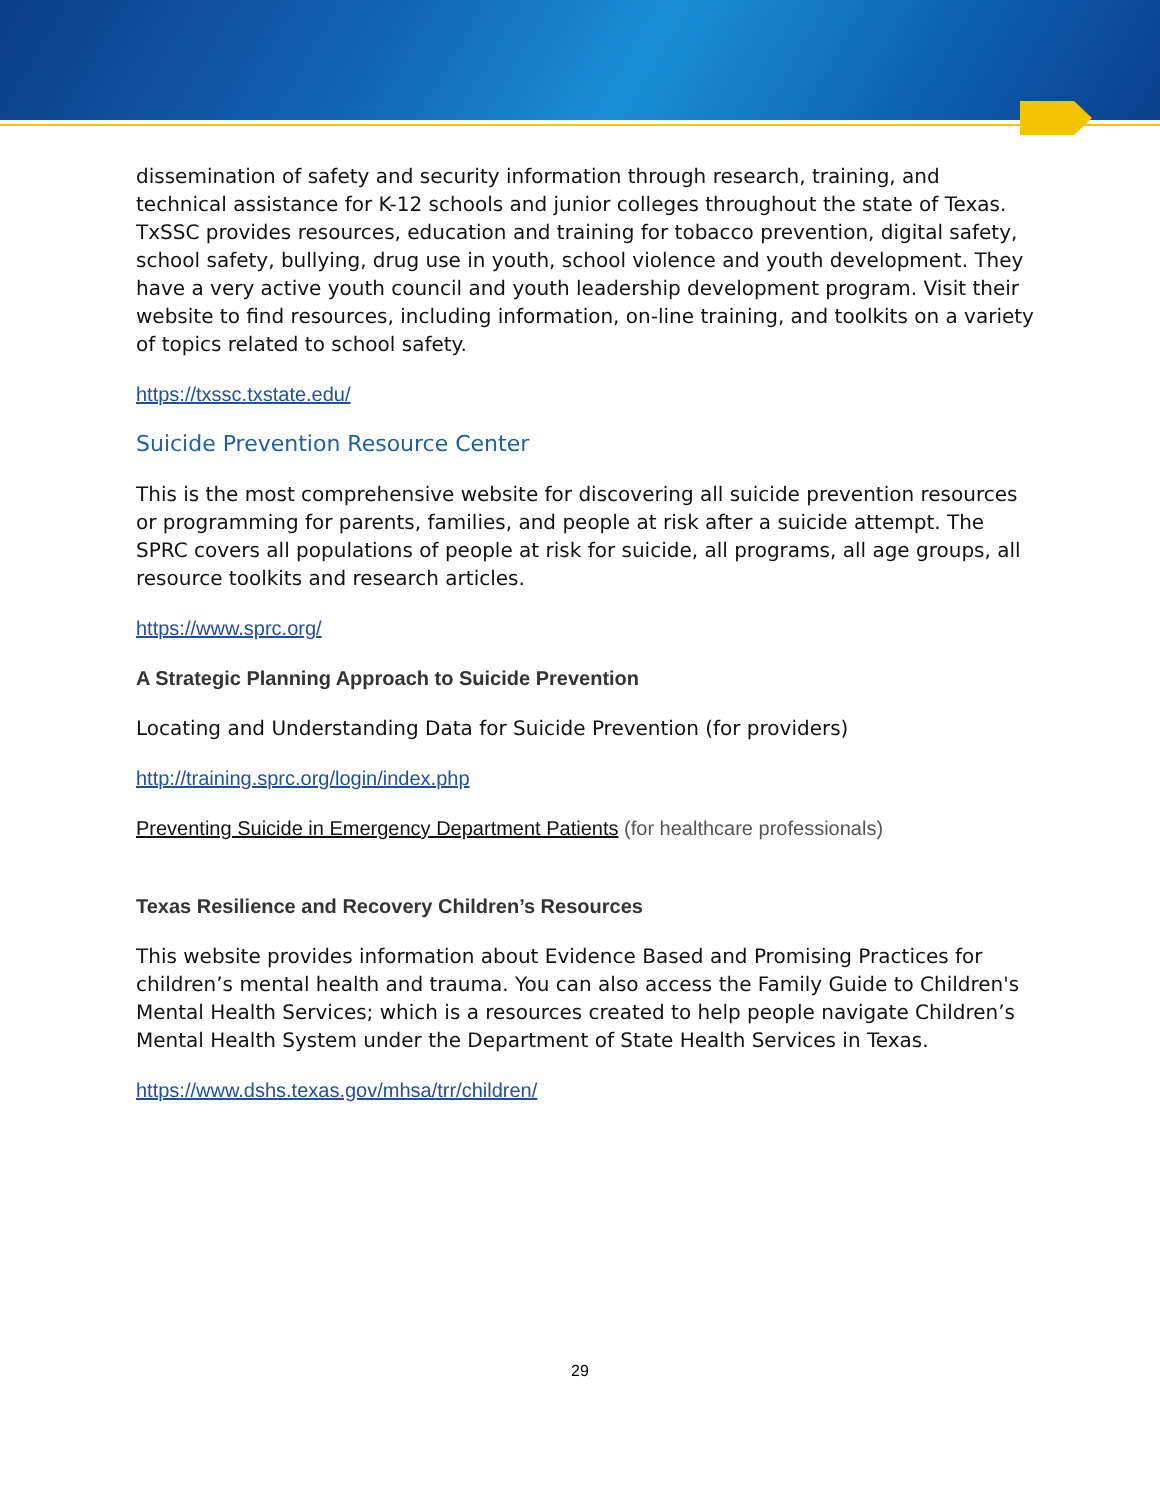dissemination of safety and security information through research, training, and technical assistance for K-12 schools and junior colleges throughout the state of Texas. TxSSC provides resources, education and training for tobacco prevention, digital safety, school safety, bullying, drug use in youth, school violence and youth development. They have a very active youth council and youth leadership development program. Visit their website to find resources, including information, on-line training, and toolkits on a variety of topics related to school safety.
https://txssc.txstate.edu/
Suicide Prevention Resource Center
This is the most comprehensive website for discovering all suicide prevention resources or programming for parents, families, and people at risk after a suicide attempt. The SPRC covers all populations of people at risk for suicide, all programs, all age groups, all resource toolkits and research articles.
https://www.sprc.org/
A Strategic Planning Approach to Suicide Prevention
Locating and Understanding Data for Suicide Prevention (for providers)
http://training.sprc.org/login/index.php
Preventing Suicide in Emergency Department Patients (for healthcare professionals)
Texas Resilience and Recovery Children’s Resources
This website provides information about Evidence Based and Promising Practices for children’s mental health and trauma. You can also access the Family Guide to Children's Mental Health Services; which is a resources created to help people navigate Children’s Mental Health System under the Department of State Health Services in Texas.
https://www.dshs.texas.gov/mhsa/trr/children/
29